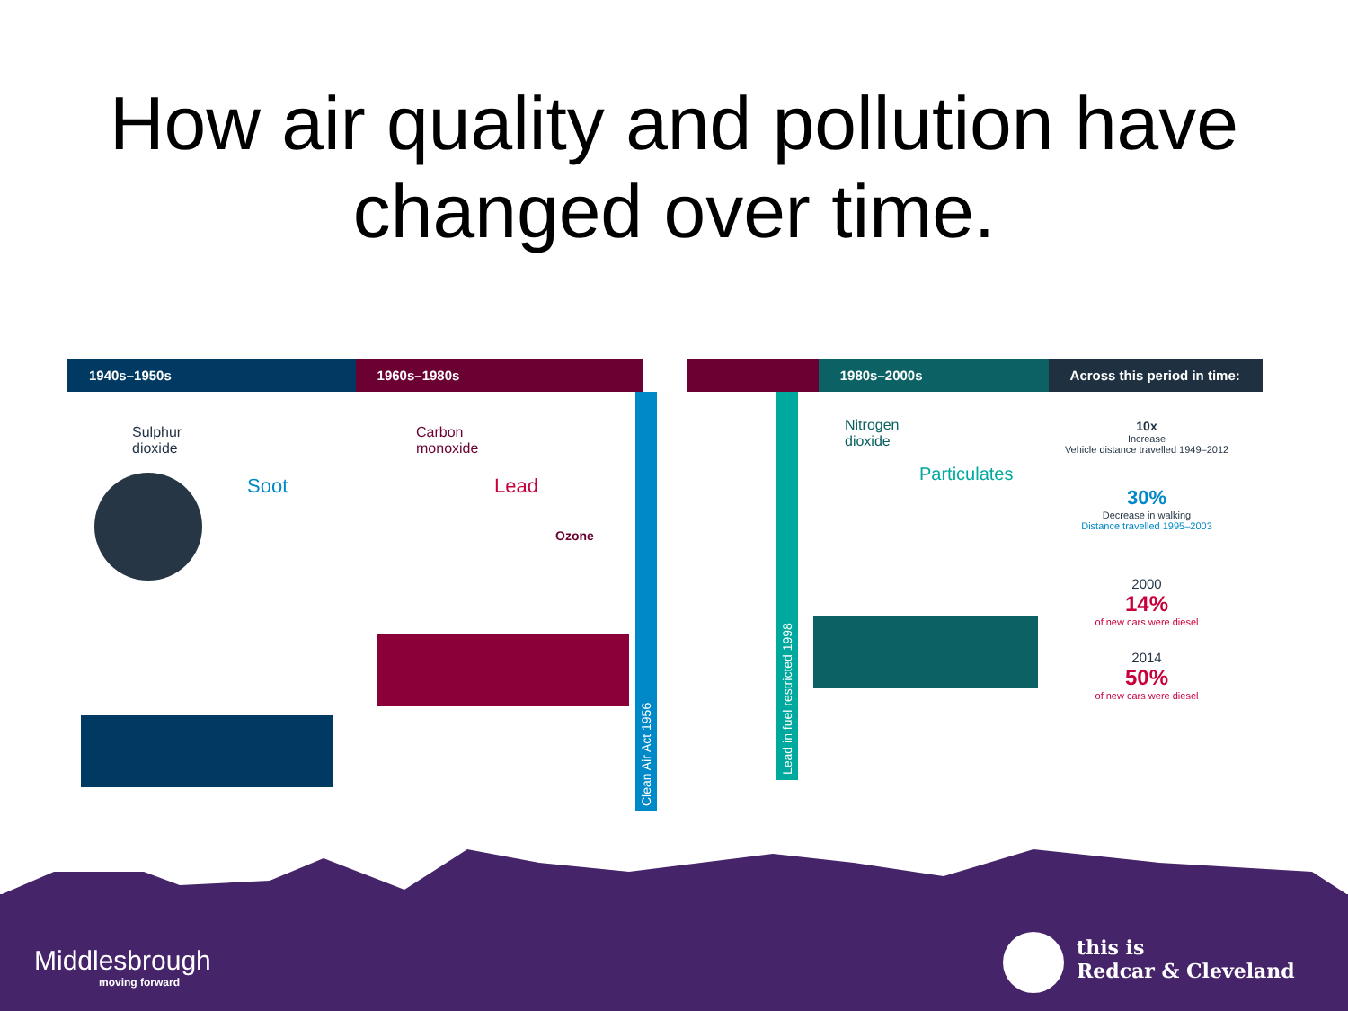How air quality and pollution have
changed over time.
1940s–1950s 1960s–1980s 1980s–2000s Across this period in time:
Sulphur
dioxide
Soot
Clean Air Act 1956
Carbon
monoxide
Lead
Ozone
Lead in fuel restricted 1998
Nitrogen
dioxide
Particulates
10x
Increase
Vehicle distance travelled 1949–2012
30%
Decrease in walking
Distance travelled 1995–2003
2000
14%
of new cars were diesel
2014
50%
of new cars were diesel
Middlesbrough
moving forward
this is
Redcar & Cleveland